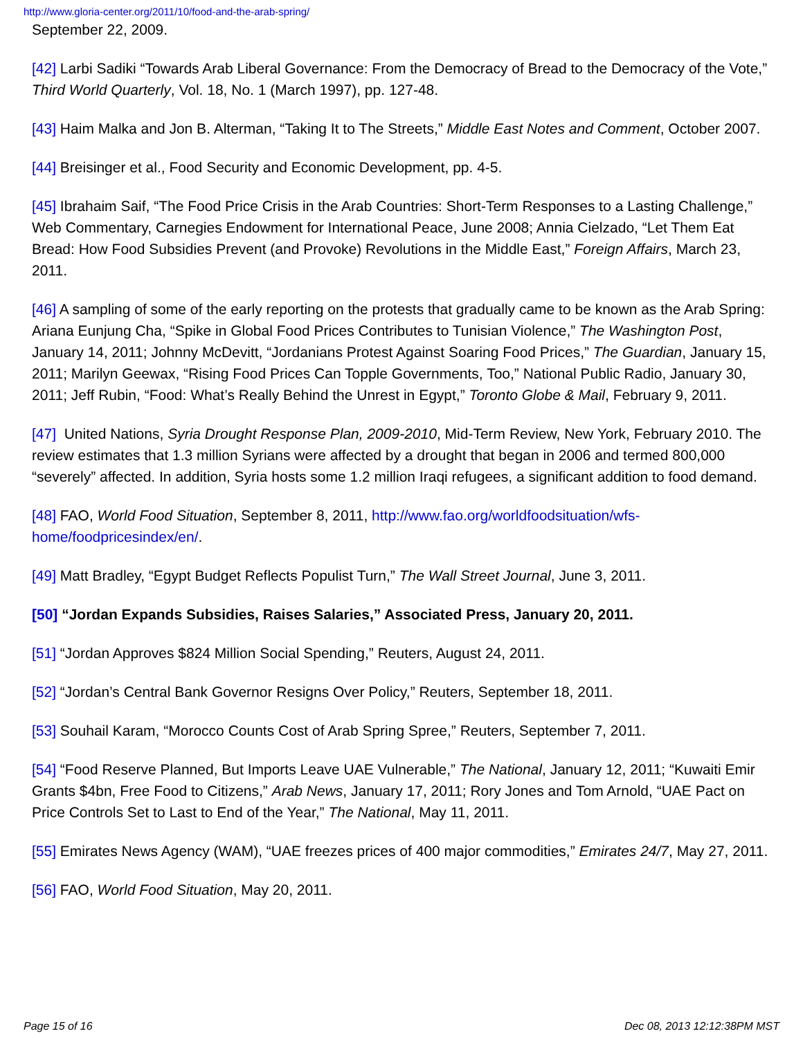http://www.gloria-center.org/2011/10/food-and-the-arab-spring/
September 22, 2009.
[42] Larbi Sadiki “Towards Arab Liberal Governance: From the Democracy of Bread to the Democracy of the Vote,” Third World Quarterly, Vol. 18, No. 1 (March 1997), pp. 127-48.
[43] Haim Malka and Jon B. Alterman, “Taking It to The Streets,” Middle East Notes and Comment, October 2007.
[44] Breisinger et al., Food Security and Economic Development, pp. 4-5.
[45] Ibrahaim Saif, “The Food Price Crisis in the Arab Countries: Short-Term Responses to a Lasting Challenge,” Web Commentary, Carnegies Endowment for International Peace, June 2008; Annia Cielzado, “Let Them Eat Bread: How Food Subsidies Prevent (and Provoke) Revolutions in the Middle East,” Foreign Affairs, March 23, 2011.
[46] A sampling of some of the early reporting on the protests that gradually came to be known as the Arab Spring: Ariana Eunjung Cha, “Spike in Global Food Prices Contributes to Tunisian Violence,” The Washington Post, January 14, 2011; Johnny McDevitt, “Jordanians Protest Against Soaring Food Prices,” The Guardian, January 15, 2011; Marilyn Geewax, “Rising Food Prices Can Topple Governments, Too,” National Public Radio, January 30, 2011; Jeff Rubin, “Food: What’s Really Behind the Unrest in Egypt,” Toronto Globe & Mail, February 9, 2011.
[47] United Nations, Syria Drought Response Plan, 2009-2010, Mid-Term Review, New York, February 2010. The review estimates that 1.3 million Syrians were affected by a drought that began in 2006 and termed 800,000 “severely” affected. In addition, Syria hosts some 1.2 million Iraqi refugees, a significant addition to food demand.
[48] FAO, World Food Situation, September 8, 2011, http://www.fao.org/worldfoodsituation/wfs-home/foodpricesindex/en/.
[49] Matt Bradley, “Egypt Budget Reflects Populist Turn,” The Wall Street Journal, June 3, 2011.
[50] “Jordan Expands Subsidies, Raises Salaries,” Associated Press, January 20, 2011.
[51] “Jordan Approves $824 Million Social Spending,” Reuters, August 24, 2011.
[52] “Jordan’s Central Bank Governor Resigns Over Policy,” Reuters, September 18, 2011.
[53] Souhail Karam, “Morocco Counts Cost of Arab Spring Spree,” Reuters, September 7, 2011.
[54] “Food Reserve Planned, But Imports Leave UAE Vulnerable,” The National, January 12, 2011; “Kuwaiti Emir Grants $4bn, Free Food to Citizens,” Arab News, January 17, 2011; Rory Jones and Tom Arnold, “UAE Pact on Price Controls Set to Last to End of the Year,” The National, May 11, 2011.
[55] Emirates News Agency (WAM), “UAE freezes prices of 400 major commodities,” Emirates 24/7, May 27, 2011.
[56] FAO, World Food Situation, May 20, 2011.
Page 15 of 16 Dec 08, 2013 12:12:38PM MST